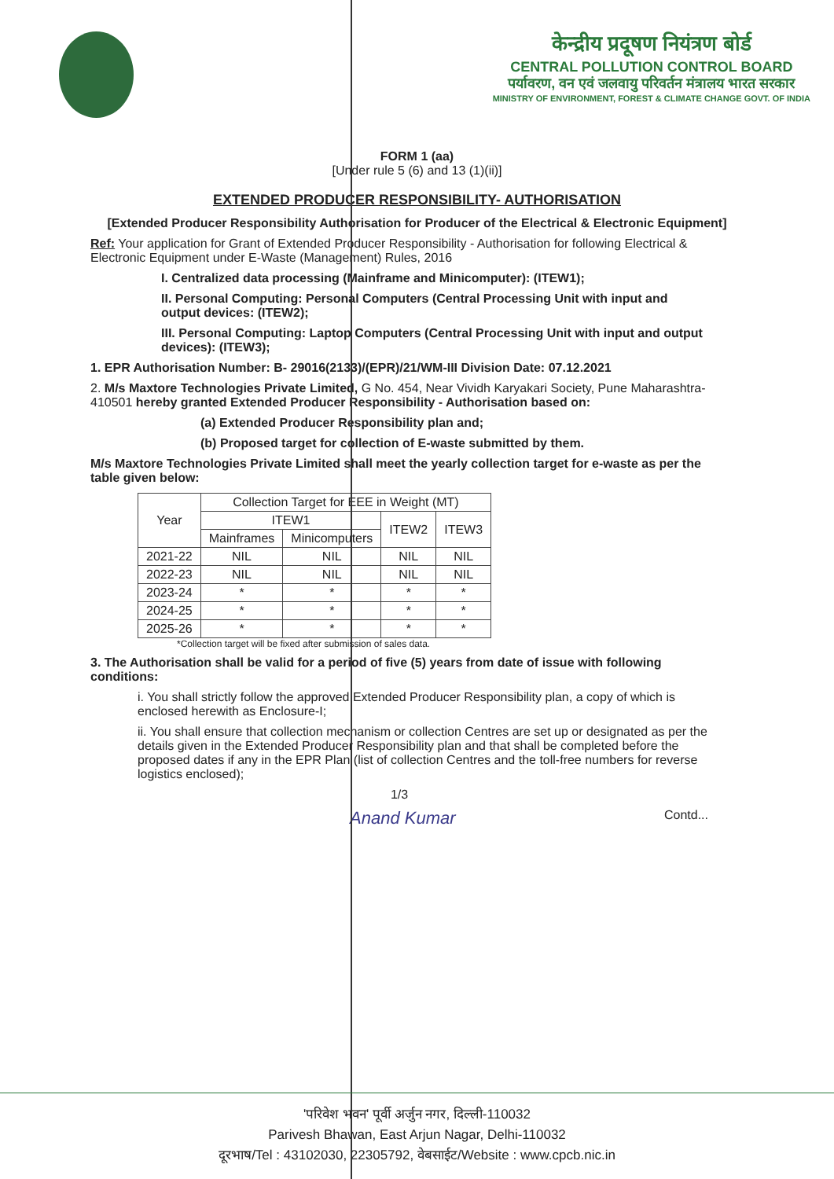केन्द्रीय प्रदूषण नियंत्रण बोर्ड
CENTRAL POLLUTION CONTROL BOARD
पर्यावरण, वन एवं जलवायु परिवर्तन मंत्रालय भारत सरकार
MINISTRY OF ENVIRONMENT, FOREST & CLIMATE CHANGE GOVT. OF INDIA
FORM 1 (aa)
[Under rule 5 (6) and 13 (1)(ii)]
EXTENDED PRODUCER RESPONSIBILITY- AUTHORISATION
[Extended Producer Responsibility Authorisation for Producer of the Electrical & Electronic Equipment]
Ref: Your application for Grant of Extended Producer Responsibility - Authorisation for following Electrical & Electronic Equipment under E-Waste (Management) Rules, 2016
I. Centralized data processing (Mainframe and Minicomputer): (ITEW1);
II. Personal Computing: Personal Computers (Central Processing Unit with input and output devices: (ITEW2);
III. Personal Computing: Laptop Computers (Central Processing Unit with input and output devices): (ITEW3);
1. EPR Authorisation Number: B- 29016(2133)/(EPR)/21/WM-III Division Date: 07.12.2021
2. M/s Maxtore Technologies Private Limited, G No. 454, Near Vividh Karyakari Society, Pune Maharashtra- 410501 hereby granted Extended Producer Responsibility - Authorisation based on:
(a) Extended Producer Responsibility plan and;
(b) Proposed target for collection of E-waste submitted by them.
M/s Maxtore Technologies Private Limited shall meet the yearly collection target for e-waste as per the table given below:
| Year | Collection Target for EEE in Weight (MT) | | | |
| --- | --- | --- | --- | --- |
| | ITEW1 | | ITEW2 | ITEW3 |
| | Mainframes | Minicomputers | | |
| 2021-22 | NIL | NIL | NIL | NIL |
| 2022-23 | NIL | NIL | NIL | NIL |
| 2023-24 | * | * | * | * |
| 2024-25 | * | * | * | * |
| 2025-26 | * | * | * | * |
*Collection target will be fixed after submission of sales data.
3. The Authorisation shall be valid for a period of five (5) years from date of issue with following conditions:
i. You shall strictly follow the approved Extended Producer Responsibility plan, a copy of which is enclosed herewith as Enclosure-I;
ii. You shall ensure that collection mechanism or collection Centres are set up or designated as per the details given in the Extended Producer Responsibility plan and that shall be completed before the proposed dates if any in the EPR Plan (list of collection Centres and the toll-free numbers for reverse logistics enclosed);
1/3
Anand Kumar Contd...
'परिवेश भवन' पूर्वी अर्जुन नगर, दिल्ली-110032
Parivesh Bhawan, East Arjun Nagar, Delhi-110032
दूरभाष/Tel : 43102030, 22305792, वेबसाईट/Website : www.cpcb.nic.in